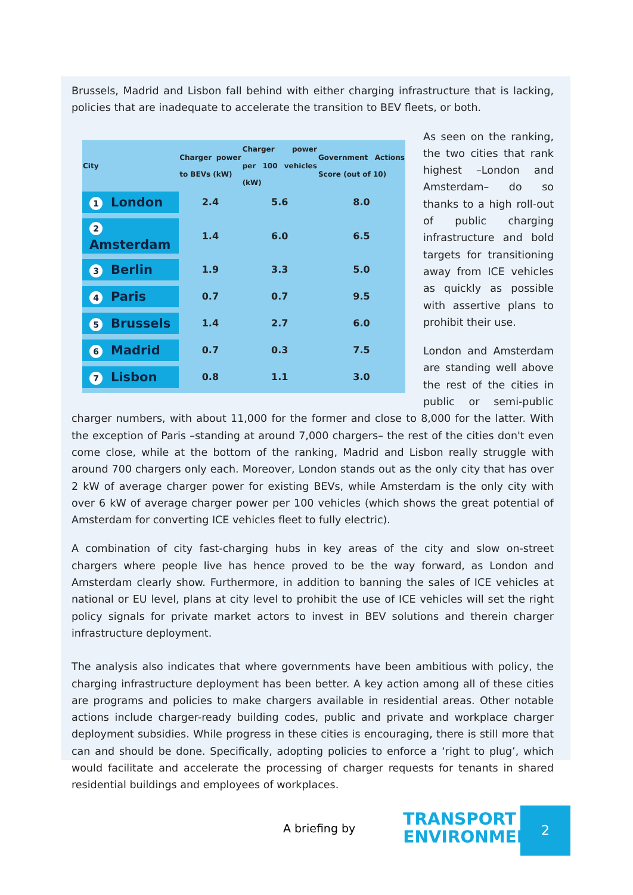Brussels, Madrid and Lisbon fall behind with either charging infrastructure that is lacking, policies that are inadequate to accelerate the transition to BEV fleets, or both.
| City | Charger power to BEVs (kW) | Charger power per 100 vehicles (kW) | Government Actions Score (out of 10) |
| --- | --- | --- | --- |
| 1 London | 2.4 | 5.6 | 8.0 |
| 2 Amsterdam | 1.4 | 6.0 | 6.5 |
| 3 Berlin | 1.9 | 3.3 | 5.0 |
| 4 Paris | 0.7 | 0.7 | 9.5 |
| 5 Brussels | 1.4 | 2.7 | 6.0 |
| 6 Madrid | 0.7 | 0.3 | 7.5 |
| 7 Lisbon | 0.8 | 1.1 | 3.0 |
As seen on the ranking, the two cities that rank highest –London and Amsterdam– do so thanks to a high roll-out of public charging infrastructure and bold targets for transitioning away from ICE vehicles as quickly as possible with assertive plans to prohibit their use.
London and Amsterdam are standing well above the rest of the cities in public or semi-public charger numbers, with about 11,000 for the former and close to 8,000 for the latter. With the exception of Paris –standing at around 7,000 chargers– the rest of the cities don't even come close, while at the bottom of the ranking, Madrid and Lisbon really struggle with around 700 chargers only each. Moreover, London stands out as the only city that has over 2 kW of average charger power for existing BEVs, while Amsterdam is the only city with over 6 kW of average charger power per 100 vehicles (which shows the great potential of Amsterdam for converting ICE vehicles fleet to fully electric).
A combination of city fast-charging hubs in key areas of the city and slow on-street chargers where people live has hence proved to be the way forward, as London and Amsterdam clearly show. Furthermore, in addition to banning the sales of ICE vehicles at national or EU level, plans at city level to prohibit the use of ICE vehicles will set the right policy signals for private market actors to invest in BEV solutions and therein charger infrastructure deployment.
The analysis also indicates that where governments have been ambitious with policy, the charging infrastructure deployment has been better. A key action among all of these cities are programs and policies to make chargers available in residential areas. Other notable actions include charger-ready building codes, public and private and workplace charger deployment subsidies. While progress in these cities is encouraging, there is still more that can and should be done. Specifically, adopting policies to enforce a ‘right to plug’, which would facilitate and accelerate the processing of charger requests for tenants in shared residential buildings and employees of workplaces.
A briefing by
TRANSPORT &
ENVIRONMENT
2